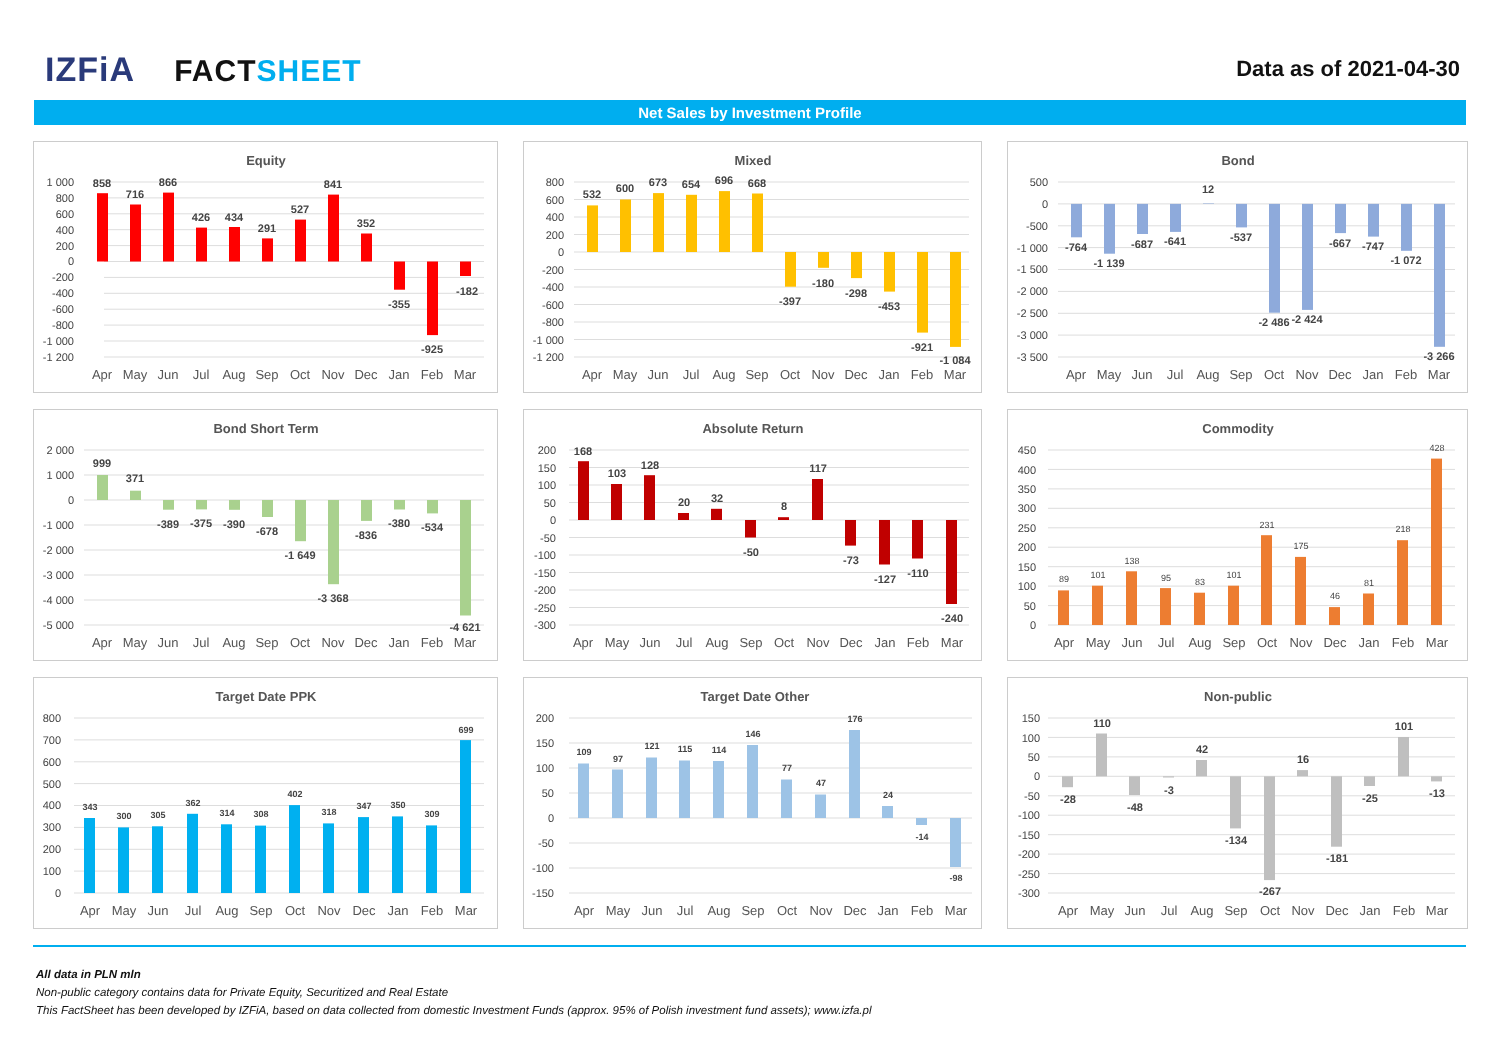IZFiA FACTSHEET
Data as of 2021-04-30
Net Sales by Investment Profile
Equity
1 000
800
600
400
200
0
-200
-400
-600
-800
-1 000
-1 200
858
716
866
426
434
291
527
841
352
-355
-925
-182
Apr
May
Jun
Jul
Aug
Sep
Oct
Nov
Dec
Jan
Feb
Mar
Mixed
800
600
400
200
0
-200
-400
-600
-800
-1 000
-1 200
532
600
673
654
696
668
-397
-180
-298
-453
-921
-1 084
Apr
May
Jun
Jul
Aug
Sep
Oct
Nov
Dec
Jan
Feb
Mar
Bond
500
0
-500
-1 000
-1 500
-2 000
-2 500
-3 000
-3 500
-764
-1 139
-687
-641
12
-537
-2 486
-2 424
-667
-747
-1 072
-3 266
Apr
May
Jun
Jul
Aug
Sep
Oct
Nov
Dec
Jan
Feb
Mar
Bond Short Term
2 000
1 000
0
-1 000
-2 000
-3 000
-4 000
-5 000
999
371
-389
-375
-390
-678
-1 649
-3 368
-836
-380
-534
-4 621
Apr
May
Jun
Jul
Aug
Sep
Oct
Nov
Dec
Jan
Feb
Mar
Absolute Return
200
150
100
50
0
-50
-100
-150
-200
-250
-300
168
103
128
20
32
-50
8
117
-73
-127
-110
-240
Apr
May
Jun
Jul
Aug
Sep
Oct
Nov
Dec
Jan
Feb
Mar
Commodity
450
400
350
300
250
200
150
100
50
0
89
101
138
95
83
101
231
175
46
81
218
428
Apr
May
Jun
Jul
Aug
Sep
Oct
Nov
Dec
Jan
Feb
Mar
Target Date PPK
800
700
600
500
400
300
200
100
0
343
300
305
362
314
308
402
318
347
350
309
699
Apr
May
Jun
Jul
Aug
Sep
Oct
Nov
Dec
Jan
Feb
Mar
Target Date Other
200
150
100
50
0
-50
-100
-150
109
97
121
115
114
146
77
47
176
24
-14
-98
Apr
May
Jun
Jul
Aug
Sep
Oct
Nov
Dec
Jan
Feb
Mar
Non-public
150
100
50
0
-50
-100
-150
-200
-250
-300
-28
110
-48
-3
42
-134
-267
16
-181
-25
101
-13
Apr
May
Jun
Jul
Aug
Sep
Oct
Nov
Dec
Jan
Feb
Mar
All data in PLN mln
Non-public category contains data for Private Equity, Securitized and Real Estate
This FactSheet has been developed by IZFiA, based on data collected from domestic Investment Funds (approx. 95% of Polish investment fund assets); www.izfa.pl